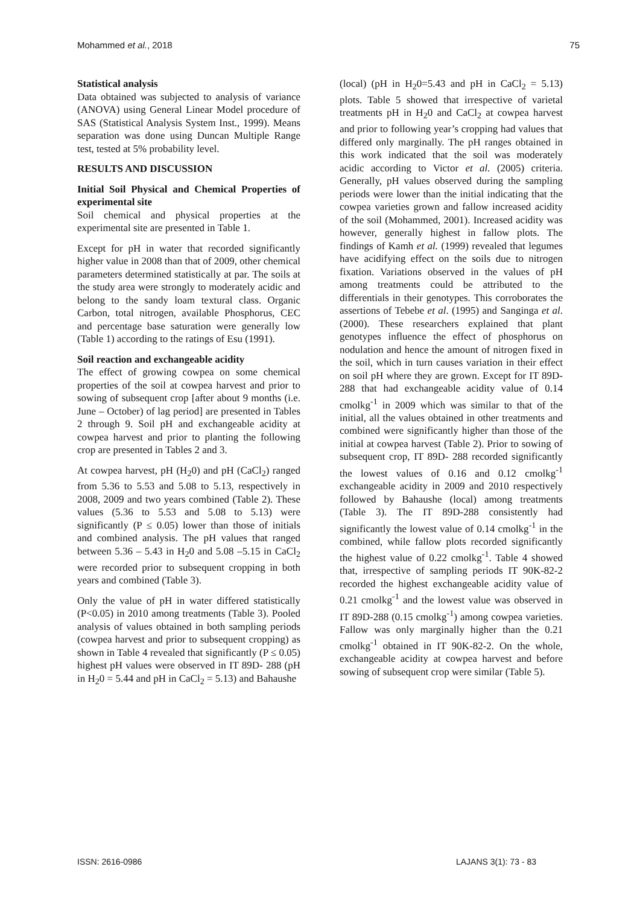Mohammed et al., 2018 75
Statistical analysis
Data obtained was subjected to analysis of variance (ANOVA) using General Linear Model procedure of SAS (Statistical Analysis System Inst., 1999). Means separation was done using Duncan Multiple Range test, tested at 5% probability level.
RESULTS AND DISCUSSION
Initial Soil Physical and Chemical Properties of experimental site
Soil chemical and physical properties at the experimental site are presented in Table 1.
Except for pH in water that recorded significantly higher value in 2008 than that of 2009, other chemical parameters determined statistically at par. The soils at the study area were strongly to moderately acidic and belong to the sandy loam textural class. Organic Carbon, total nitrogen, available Phosphorus, CEC and percentage base saturation were generally low (Table 1) according to the ratings of Esu (1991).
Soil reaction and exchangeable acidity
The effect of growing cowpea on some chemical properties of the soil at cowpea harvest and prior to sowing of subsequent crop [after about 9 months (i.e. June – October) of lag period] are presented in Tables 2 through 9. Soil pH and exchangeable acidity at cowpea harvest and prior to planting the following crop are presented in Tables 2 and 3.
At cowpea harvest, pH (H<sub>2</sub>0) and pH (CaCl<sub>2</sub>) ranged from 5.36 to 5.53 and 5.08 to 5.13, respectively in 2008, 2009 and two years combined (Table 2). These values (5.36 to 5.53 and 5.08 to 5.13) were significantly (P ≤ 0.05) lower than those of initials and combined analysis. The pH values that ranged between 5.36 – 5.43 in H<sub>2</sub>0 and 5.08 –5.15 in CaCl<sub>2</sub> were recorded prior to subsequent cropping in both years and combined (Table 3).
Only the value of pH in water differed statistically (P<0.05) in 2010 among treatments (Table 3). Pooled analysis of values obtained in both sampling periods (cowpea harvest and prior to subsequent cropping) as shown in Table 4 revealed that significantly (P ≤ 0.05) highest pH values were observed in IT 89D- 288 (pH in H<sub>2</sub>0 = 5.44 and pH in CaCl<sub>2</sub> = 5.13) and Bahaushe
(local) (pH in H<sub>2</sub>0=5.43 and pH in CaCl<sub>2</sub> = 5.13) plots. Table 5 showed that irrespective of varietal treatments pH in H<sub>2</sub>0 and CaCl<sub>2</sub> at cowpea harvest and prior to following year’s cropping had values that differed only marginally. The pH ranges obtained in this work indicated that the soil was moderately acidic according to Victor et al. (2005) criteria. Generally, pH values observed during the sampling periods were lower than the initial indicating that the cowpea varieties grown and fallow increased acidity of the soil (Mohammed, 2001). Increased acidity was however, generally highest in fallow plots. The findings of Kamh et al. (1999) revealed that legumes have acidifying effect on the soils due to nitrogen fixation. Variations observed in the values of pH among treatments could be attributed to the differentials in their genotypes. This corroborates the assertions of Tebebe et al. (1995) and Sanginga et al. (2000). These researchers explained that plant genotypes influence the effect of phosphorus on nodulation and hence the amount of nitrogen fixed in the soil, which in turn causes variation in their effect on soil pH where they are grown. Except for IT 89D-288 that had exchangeable acidity value of 0.14 cmolkg<sup>-1</sup> in 2009 which was similar to that of the initial, all the values obtained in other treatments and combined were significantly higher than those of the initial at cowpea harvest (Table 2). Prior to sowing of subsequent crop, IT 89D- 288 recorded significantly the lowest values of 0.16 and 0.12 cmolkg<sup>-1</sup> exchangeable acidity in 2009 and 2010 respectively followed by Bahaushe (local) among treatments (Table 3). The IT 89D-288 consistently had significantly the lowest value of 0.14 cmolkg<sup>-1</sup> in the combined, while fallow plots recorded significantly the highest value of 0.22 cmolkg<sup>-1</sup>. Table 4 showed that, irrespective of sampling periods IT 90K-82-2 recorded the highest exchangeable acidity value of 0.21 cmolkg<sup>-1</sup> and the lowest value was observed in IT 89D-288 (0.15 cmolkg<sup>-1</sup>) among cowpea varieties. Fallow was only marginally higher than the 0.21 cmolkg<sup>-1</sup> obtained in IT 90K-82-2. On the whole, exchangeable acidity at cowpea harvest and before sowing of subsequent crop were similar (Table 5).
ISSN: 2616-0986 LAJANS 3(1): 73 - 83